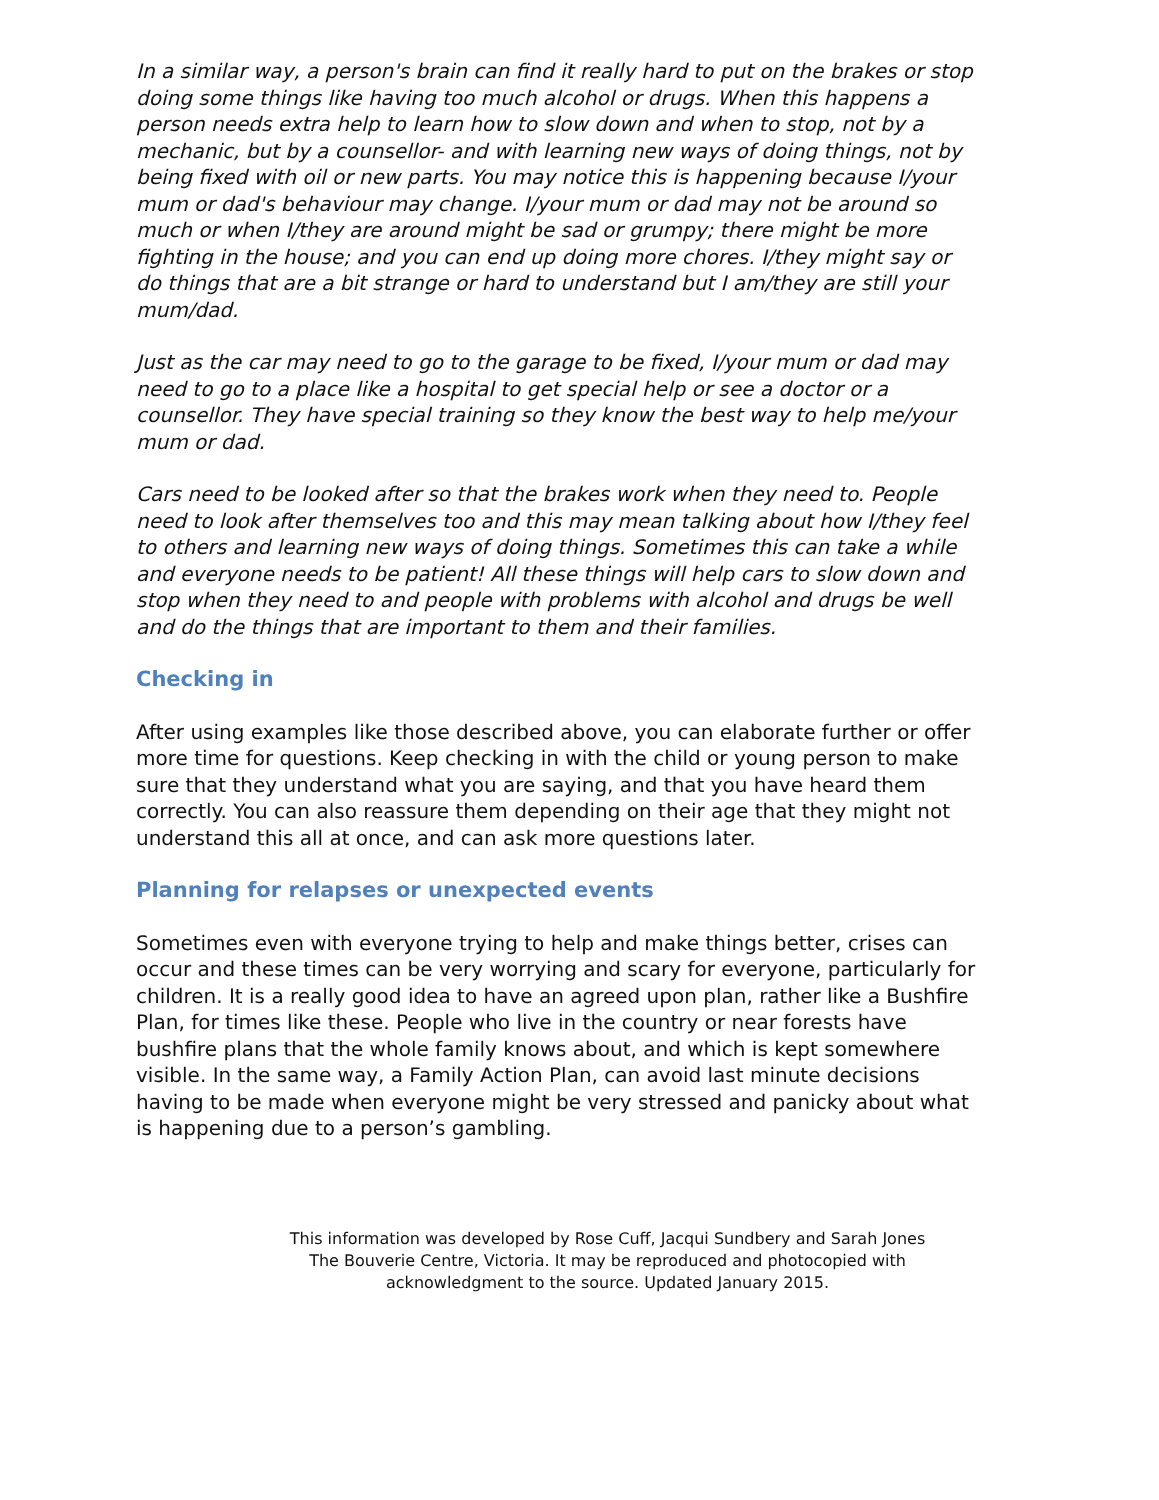In a similar way, a person's brain can find it really hard to put on the brakes or stop doing some things like having too much alcohol or drugs. When this happens a person needs extra help to learn how to slow down and when to stop, not by a mechanic, but by a counsellor- and with learning new ways of doing things, not by being fixed with oil or new parts. You may notice this is happening because I/your mum or dad's behaviour may change. I/your mum or dad may not be around so much or when I/they are around might be sad or grumpy; there might be more fighting in the house; and you can end up doing more chores. I/they might say or do things that are a bit strange or hard to understand but I am/they are still your mum/dad.
Just as the car may need to go to the garage to be fixed, I/your mum or dad may need to go to a place like a hospital to get special help or see a doctor or a counsellor. They have special training so they know the best way to help me/your mum or dad.
Cars need to be looked after so that the brakes work when they need to. People need to look after themselves too and this may mean talking about how I/they feel to others and learning new ways of doing things. Sometimes this can take a while and everyone needs to be patient! All these things will help cars to slow down and stop when they need to and people with problems with alcohol and drugs be well and do the things that are important to them and their families.
Checking in
After using examples like those described above, you can elaborate further or offer more time for questions. Keep checking in with the child or young person to make sure that they understand what you are saying, and that you have heard them correctly. You can also reassure them depending on their age that they might not understand this all at once, and can ask more questions later.
Planning for relapses or unexpected events
Sometimes even with everyone trying to help and make things better, crises can occur and these times can be very worrying and scary for everyone, particularly for children. It is a really good idea to have an agreed upon plan, rather like a Bushfire Plan, for times like these. People who live in the country or near forests have bushfire plans that the whole family knows about, and which is kept somewhere visible. In the same way, a Family Action Plan, can avoid last minute decisions having to be made when everyone might be very stressed and panicky about what is happening due to a person’s gambling.
This information was developed by Rose Cuff, Jacqui Sundbery and Sarah Jones
The Bouverie Centre, Victoria. It may be reproduced and photocopied with
acknowledgment to the source. Updated January 2015.